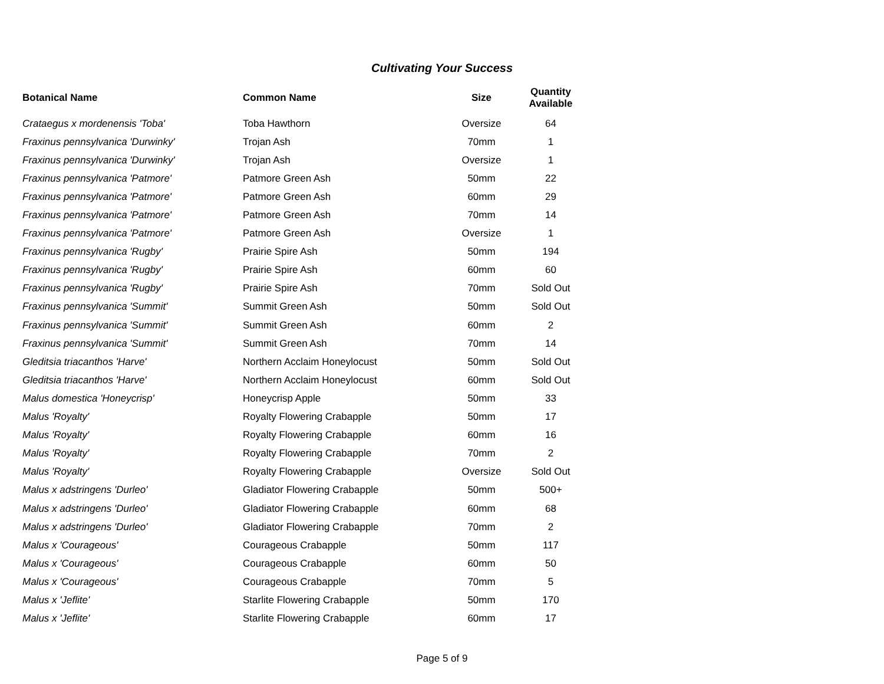Cultivating Your Success
| Botanical Name | Common Name | Size | Quantity Available |
| --- | --- | --- | --- |
| Crataegus x mordenensis 'Toba' | Toba Hawthorn | Oversize | 64 |
| Fraxinus pennsylvanica 'Durwinky' | Trojan Ash | 70mm | 1 |
| Fraxinus pennsylvanica 'Durwinky' | Trojan Ash | Oversize | 1 |
| Fraxinus pennsylvanica 'Patmore' | Patmore Green Ash | 50mm | 22 |
| Fraxinus pennsylvanica 'Patmore' | Patmore Green Ash | 60mm | 29 |
| Fraxinus pennsylvanica 'Patmore' | Patmore Green Ash | 70mm | 14 |
| Fraxinus pennsylvanica 'Patmore' | Patmore Green Ash | Oversize | 1 |
| Fraxinus pennsylvanica 'Rugby' | Prairie Spire Ash | 50mm | 194 |
| Fraxinus pennsylvanica 'Rugby' | Prairie Spire Ash | 60mm | 60 |
| Fraxinus pennsylvanica 'Rugby' | Prairie Spire Ash | 70mm | Sold Out |
| Fraxinus pennsylvanica 'Summit' | Summit Green Ash | 50mm | Sold Out |
| Fraxinus pennsylvanica 'Summit' | Summit Green Ash | 60mm | 2 |
| Fraxinus pennsylvanica 'Summit' | Summit Green Ash | 70mm | 14 |
| Gleditsia triacanthos 'Harve' | Northern Acclaim Honeylocust | 50mm | Sold Out |
| Gleditsia triacanthos 'Harve' | Northern Acclaim Honeylocust | 60mm | Sold Out |
| Malus domestica 'Honeycrisp' | Honeycrisp Apple | 50mm | 33 |
| Malus 'Royalty' | Royalty Flowering Crabapple | 50mm | 17 |
| Malus 'Royalty' | Royalty Flowering Crabapple | 60mm | 16 |
| Malus 'Royalty' | Royalty Flowering Crabapple | 70mm | 2 |
| Malus 'Royalty' | Royalty Flowering Crabapple | Oversize | Sold Out |
| Malus x adstringens 'Durleo' | Gladiator Flowering Crabapple | 50mm | 500+ |
| Malus x adstringens 'Durleo' | Gladiator Flowering Crabapple | 60mm | 68 |
| Malus x adstringens 'Durleo' | Gladiator Flowering Crabapple | 70mm | 2 |
| Malus x 'Courageous' | Courageous Crabapple | 50mm | 117 |
| Malus x 'Courageous' | Courageous Crabapple | 60mm | 50 |
| Malus x 'Courageous' | Courageous Crabapple | 70mm | 5 |
| Malus x 'Jeflite' | Starlite Flowering Crabapple | 50mm | 170 |
| Malus x 'Jeflite' | Starlite Flowering Crabapple | 60mm | 17 |
Page 5 of 9